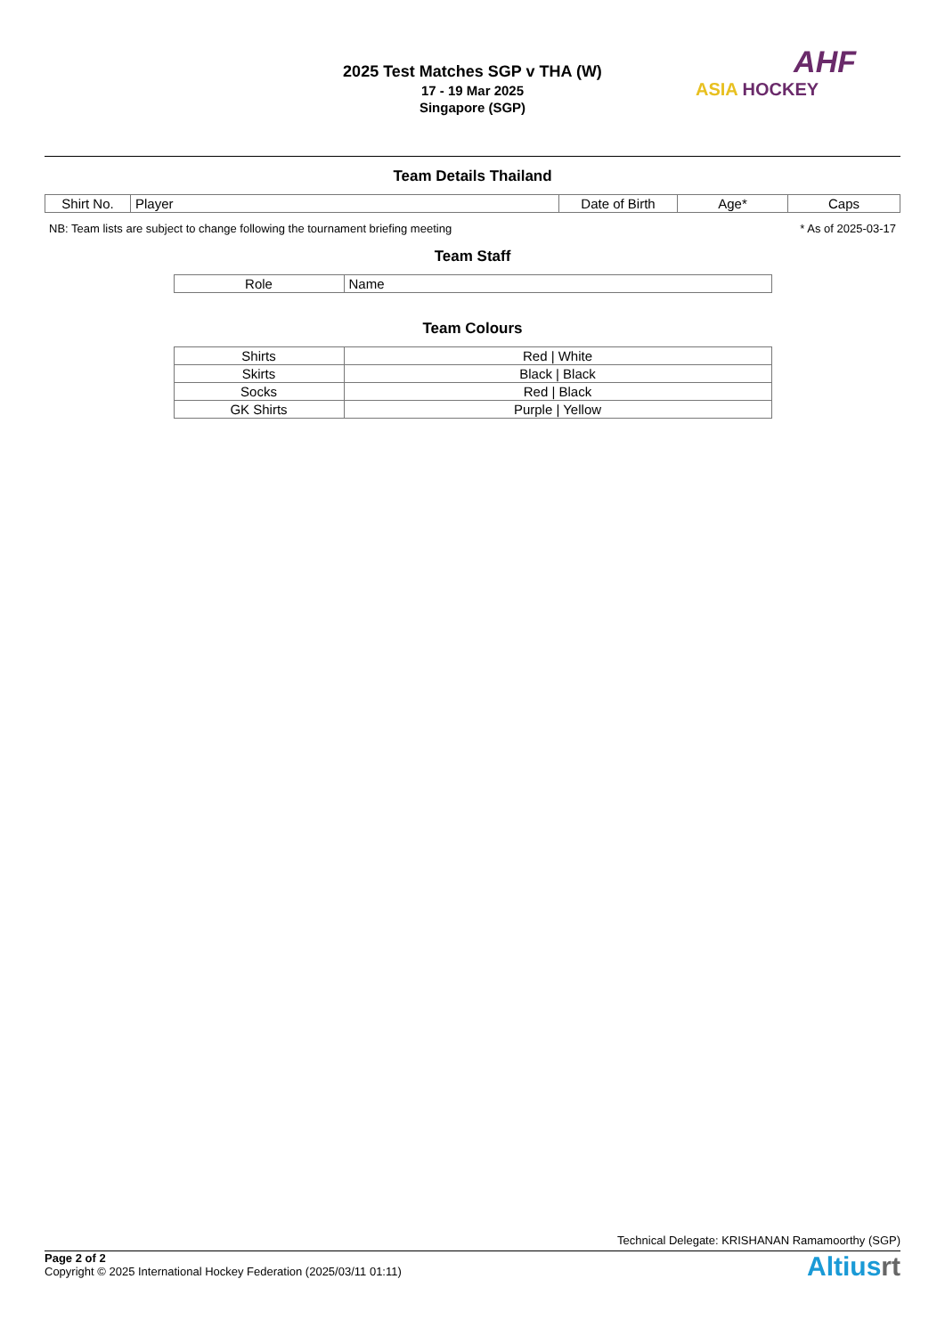2025 Test Matches SGP v THA (W)
17 - 19 Mar 2025
Singapore (SGP)
AHF
ASIA HOCKEY
Team Details Thailand
| Shirt No. | Player | Date of Birth | Age* | Caps |
| --- | --- | --- | --- | --- |
NB: Team lists are subject to change following the tournament briefing meeting * As of 2025-03-17
Team Staff
| Role | Name |
| --- | --- |
Team Colours
| Shirts | Red / White |
| Skirts | Black / Black |
| Socks | Red / Black |
| GK Shirts | Purple / Yellow |
Technical Delegate: KRISHANAN Ramamoorthy (SGP)
Page 2 of 2
Copyright © 2025 International Hockey Federation (2025/03/11 01:11)
Altiusrt